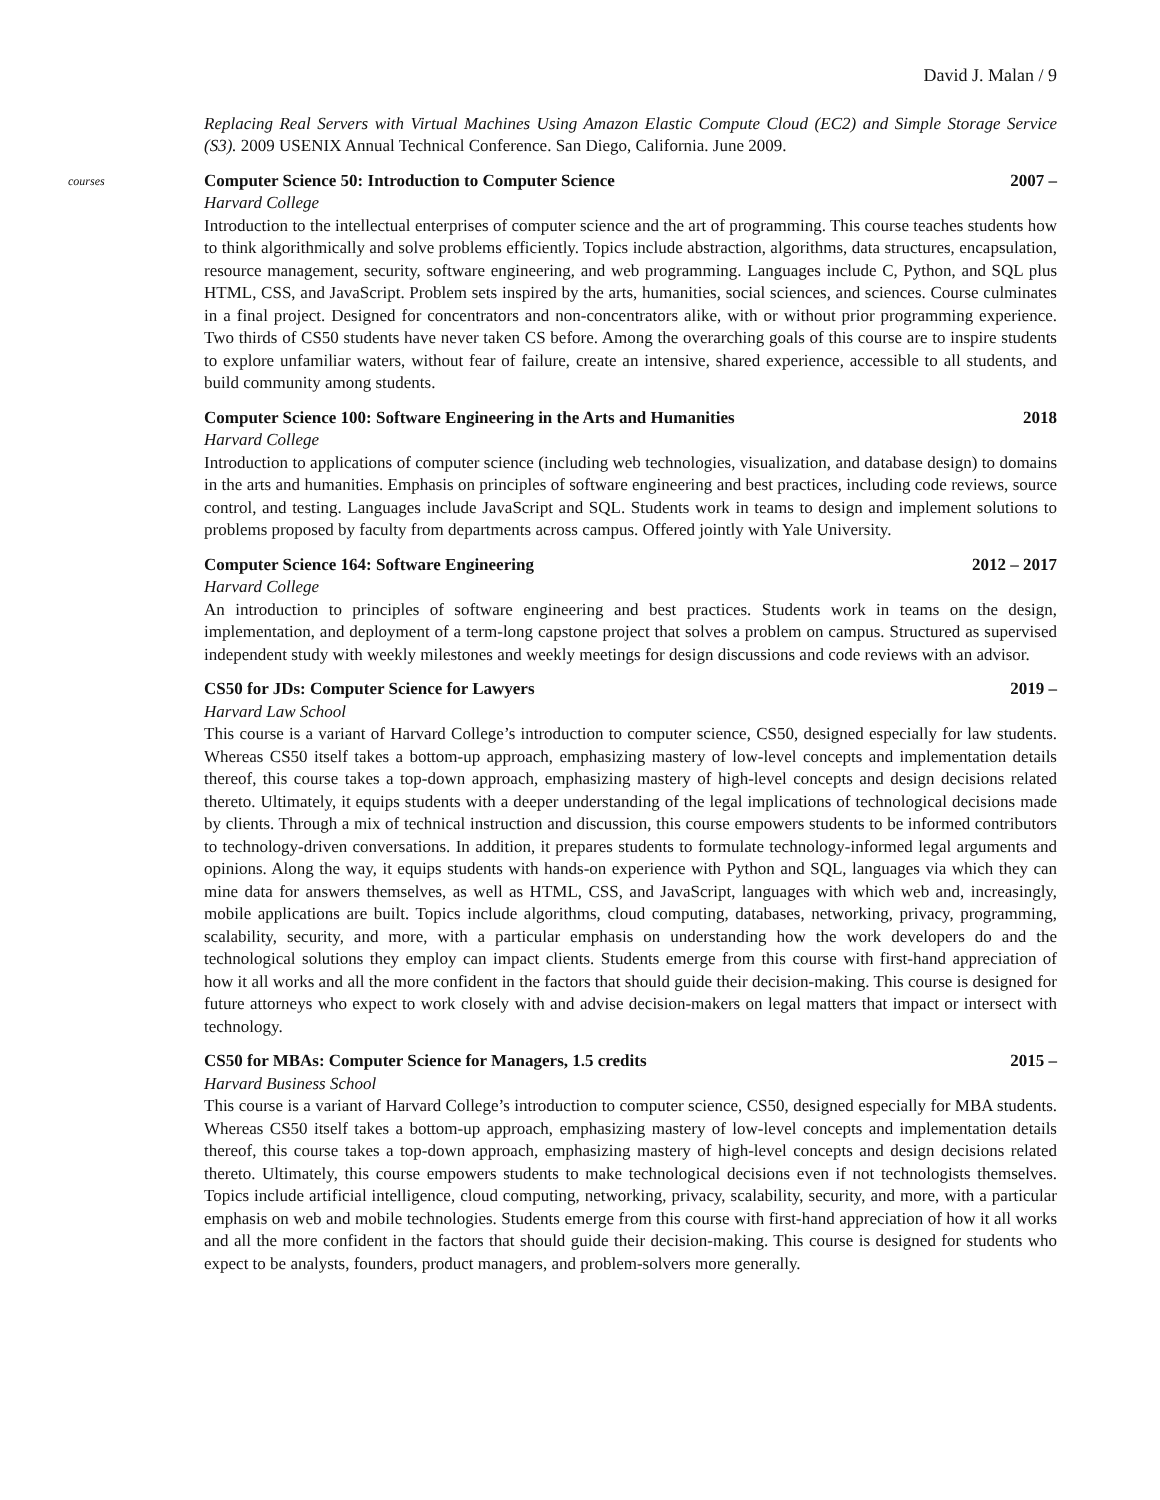David J. Malan / 9
Replacing Real Servers with Virtual Machines Using Amazon Elastic Compute Cloud (EC2) and Simple Storage Service (S3). 2009 USENIX Annual Technical Conference. San Diego, California. June 2009.
courses
Computer Science 50: Introduction to Computer Science 2007 –
Harvard College
Introduction to the intellectual enterprises of computer science and the art of programming. This course teaches students how to think algorithmically and solve problems efficiently. Topics include abstraction, algorithms, data structures, encapsulation, resource management, security, software engineering, and web programming. Languages include C, Python, and SQL plus HTML, CSS, and JavaScript. Problem sets inspired by the arts, humanities, social sciences, and sciences. Course culminates in a final project. Designed for concentrators and non-concentrators alike, with or without prior programming experience. Two thirds of CS50 students have never taken CS before. Among the overarching goals of this course are to inspire students to explore unfamiliar waters, without fear of failure, create an intensive, shared experience, accessible to all students, and build community among students.
Computer Science 100: Software Engineering in the Arts and Humanities 2018
Harvard College
Introduction to applications of computer science (including web technologies, visualization, and database design) to domains in the arts and humanities. Emphasis on principles of software engineering and best practices, including code reviews, source control, and testing. Languages include JavaScript and SQL. Students work in teams to design and implement solutions to problems proposed by faculty from departments across campus. Offered jointly with Yale University.
Computer Science 164: Software Engineering 2012 – 2017
Harvard College
An introduction to principles of software engineering and best practices. Students work in teams on the design, implementation, and deployment of a term-long capstone project that solves a problem on campus. Structured as supervised independent study with weekly milestones and weekly meetings for design discussions and code reviews with an advisor.
CS50 for JDs: Computer Science for Lawyers 2019 –
Harvard Law School
This course is a variant of Harvard College’s introduction to computer science, CS50, designed especially for law students. Whereas CS50 itself takes a bottom-up approach, emphasizing mastery of low-level concepts and implementation details thereof, this course takes a top-down approach, emphasizing mastery of high-level concepts and design decisions related thereto. Ultimately, it equips students with a deeper understanding of the legal implications of technological decisions made by clients. Through a mix of technical instruction and discussion, this course empowers students to be informed contributors to technology-driven conversations. In addition, it prepares students to formulate technology-informed legal arguments and opinions. Along the way, it equips students with hands-on experience with Python and SQL, languages via which they can mine data for answers themselves, as well as HTML, CSS, and JavaScript, languages with which web and, increasingly, mobile applications are built. Topics include algorithms, cloud computing, databases, networking, privacy, programming, scalability, security, and more, with a particular emphasis on understanding how the work developers do and the technological solutions they employ can impact clients. Students emerge from this course with first-hand appreciation of how it all works and all the more confident in the factors that should guide their decision-making. This course is designed for future attorneys who expect to work closely with and advise decision-makers on legal matters that impact or intersect with technology.
CS50 for MBAs: Computer Science for Managers, 1.5 credits 2015 –
Harvard Business School
This course is a variant of Harvard College’s introduction to computer science, CS50, designed especially for MBA students. Whereas CS50 itself takes a bottom-up approach, emphasizing mastery of low-level concepts and implementation details thereof, this course takes a top-down approach, emphasizing mastery of high-level concepts and design decisions related thereto. Ultimately, this course empowers students to make technological decisions even if not technologists themselves. Topics include artificial intelligence, cloud computing, networking, privacy, scalability, security, and more, with a particular emphasis on web and mobile technologies. Students emerge from this course with first-hand appreciation of how it all works and all the more confident in the factors that should guide their decision-making. This course is designed for students who expect to be analysts, founders, product managers, and problem-solvers more generally.